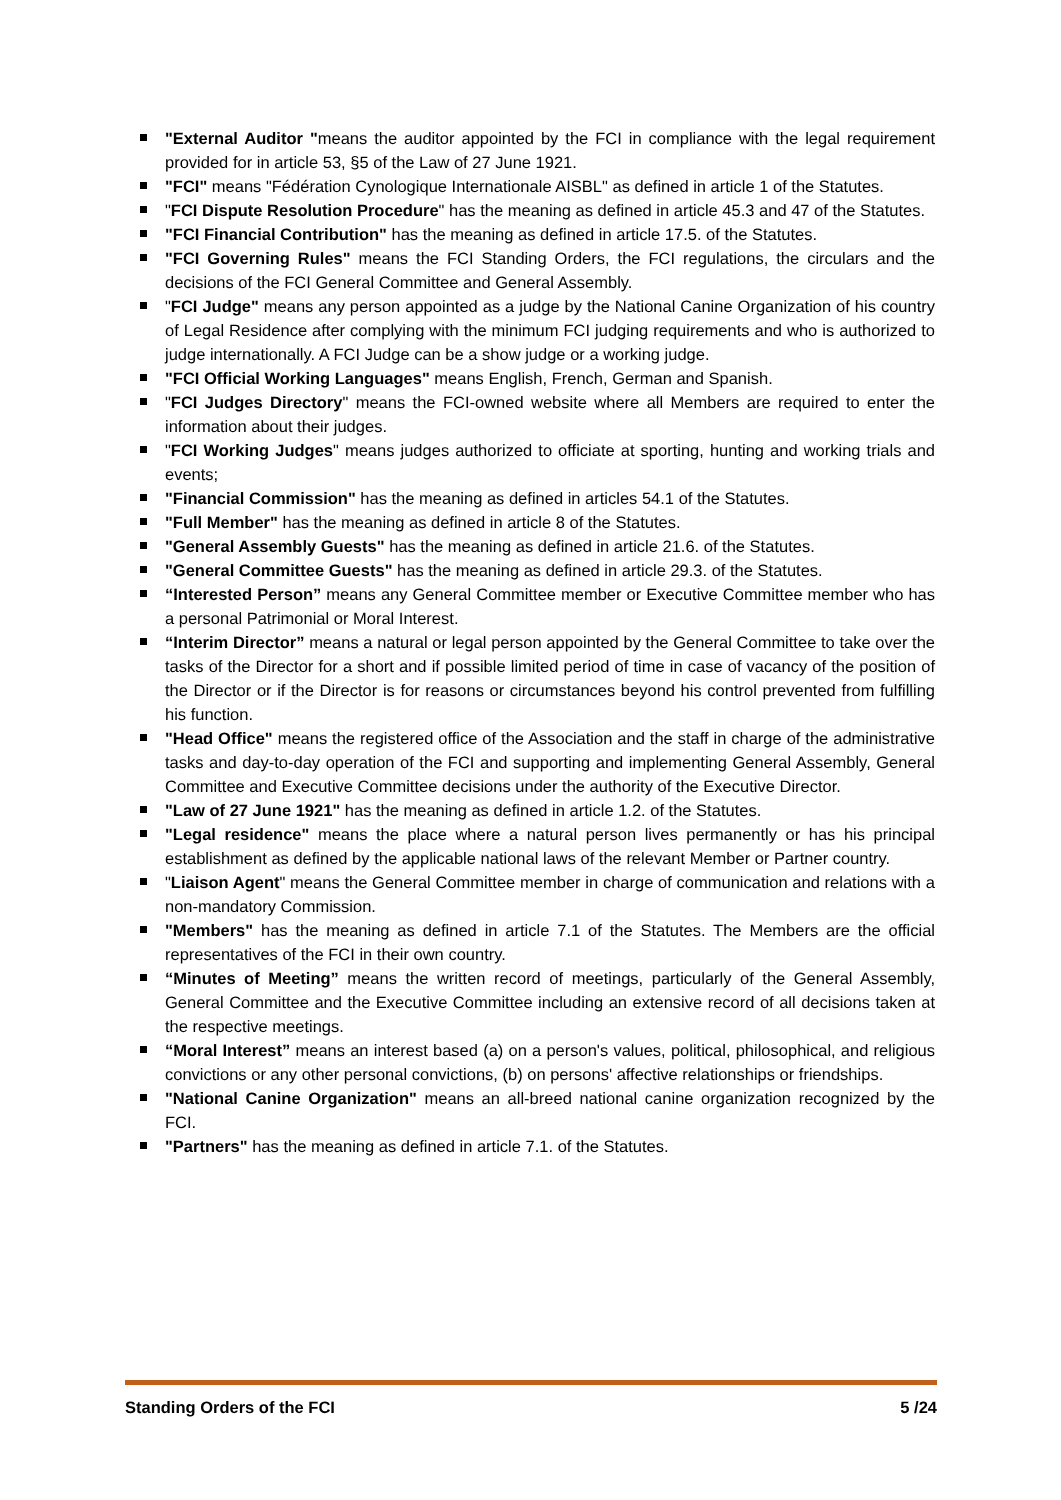"External Auditor "means the auditor appointed by the FCI in compliance with the legal requirement provided for in article 53, §5 of the Law of 27 June 1921.
"FCI" means "Fédération Cynologique Internationale AISBL" as defined in article 1 of the Statutes.
"FCI Dispute Resolution Procedure" has the meaning as defined in article 45.3 and 47 of the Statutes.
"FCI Financial Contribution" has the meaning as defined in article 17.5. of the Statutes.
"FCI Governing Rules" means the FCI Standing Orders, the FCI regulations, the circulars and the decisions of the FCI General Committee and General Assembly.
"FCI Judge" means any person appointed as a judge by the National Canine Organization of his country of Legal Residence after complying with the minimum FCI judging requirements and who is authorized to judge internationally. A FCI Judge can be a show judge or a working judge.
"FCI Official Working Languages" means English, French, German and Spanish.
"FCI Judges Directory" means the FCI-owned website where all Members are required to enter the information about their judges.
"FCI Working Judges" means judges authorized to officiate at sporting, hunting and working trials and events;
"Financial Commission" has the meaning as defined in articles 54.1 of the Statutes.
"Full Member" has the meaning as defined in article 8 of the Statutes.
"General Assembly Guests" has the meaning as defined in article 21.6. of the Statutes.
"General Committee Guests" has the meaning as defined in article 29.3. of the Statutes.
“Interested Person” means any General Committee member or Executive Committee member who has a personal Patrimonial or Moral Interest.
“Interim Director” means a natural or legal person appointed by the General Committee to take over the tasks of the Director for a short and if possible limited period of time in case of vacancy of the position of the Director or if the Director is for reasons or circumstances beyond his control prevented from fulfilling his function.
"Head Office" means the registered office of the Association and the staff in charge of the administrative tasks and day-to-day operation of the FCI and supporting and implementing General Assembly, General Committee and Executive Committee decisions under the authority of the Executive Director.
"Law of 27 June 1921" has the meaning as defined in article 1.2. of the Statutes.
"Legal residence" means the place where a natural person lives permanently or has his principal establishment as defined by the applicable national laws of the relevant Member or Partner country.
"Liaison Agent" means the General Committee member in charge of communication and relations with a non-mandatory Commission.
"Members" has the meaning as defined in article 7.1 of the Statutes. The Members are the official representatives of the FCI in their own country.
“Minutes of Meeting” means the written record of meetings, particularly of the General Assembly, General Committee and the Executive Committee including an extensive record of all decisions taken at the respective meetings.
“Moral Interest” means an interest based (a) on a person's values, political, philosophical, and religious convictions or any other personal convictions, (b) on persons' affective relationships or friendships.
"National Canine Organization" means an all-breed national canine organization recognized by the FCI.
"Partners" has the meaning as defined in article 7.1. of the Statutes.
Standing Orders of the FCI 5 /24